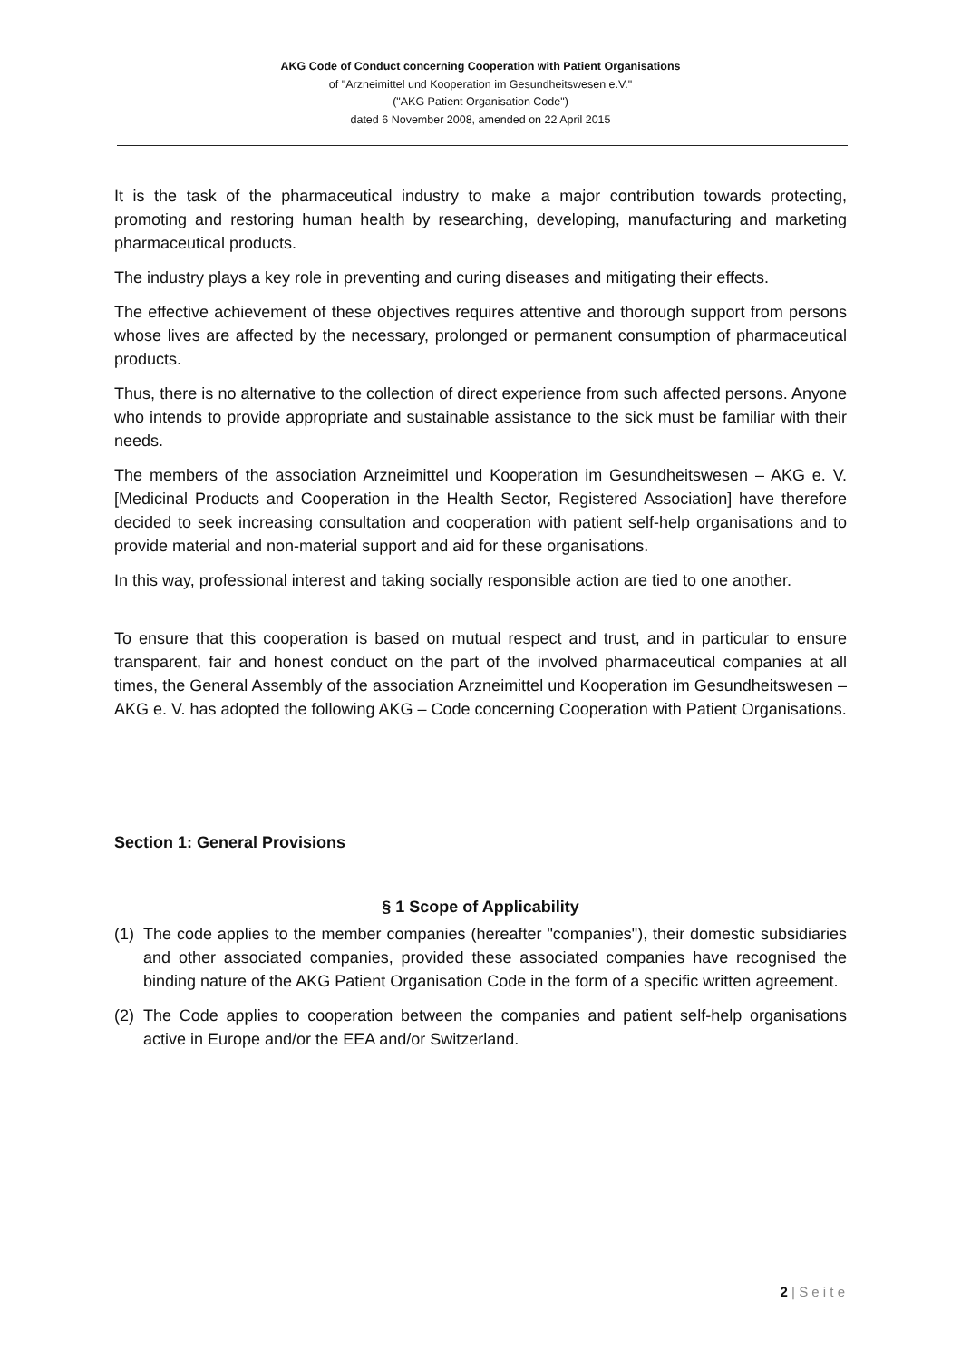AKG Code of Conduct concerning Cooperation with Patient Organisations
of "Arzneimittel und Kooperation im Gesundheitswesen e.V."
("AKG Patient Organisation Code")
dated 6 November 2008, amended on 22 April 2015
It is the task of the pharmaceutical industry to make a major contribution towards protecting, promoting and restoring human health by researching, developing, manufacturing and marketing pharmaceutical products.
The industry plays a key role in preventing and curing diseases and mitigating their effects.
The effective achievement of these objectives requires attentive and thorough support from persons whose lives are affected by the necessary, prolonged or permanent consumption of pharmaceutical products.
Thus, there is no alternative to the collection of direct experience from such affected persons. Anyone who intends to provide appropriate and sustainable assistance to the sick must be familiar with their needs.
The members of the association Arzneimittel und Kooperation im Gesundheitswesen – AKG e. V. [Medicinal Products and Cooperation in the Health Sector, Registered Association] have therefore decided to seek increasing consultation and cooperation with patient self-help organisations and to provide material and non-material support and aid for these organisations.
In this way, professional interest and taking socially responsible action are tied to one another.
To ensure that this cooperation is based on mutual respect and trust, and in particular to ensure transparent, fair and honest conduct on the part of the involved pharmaceutical companies at all times, the General Assembly of the association Arzneimittel und Kooperation im Gesundheitswesen – AKG e. V. has adopted the following AKG – Code concerning Cooperation with Patient Organisations.
Section 1: General Provisions
§ 1 Scope of Applicability
(1) The code applies to the member companies (hereafter "companies"), their domestic subsidiaries and other associated companies, provided these associated companies have recognised the binding nature of the AKG Patient Organisation Code in the form of a specific written agreement.
(2) The Code applies to cooperation between the companies and patient self-help organisations active in Europe and/or the EEA and/or Switzerland.
2 | S e i t e